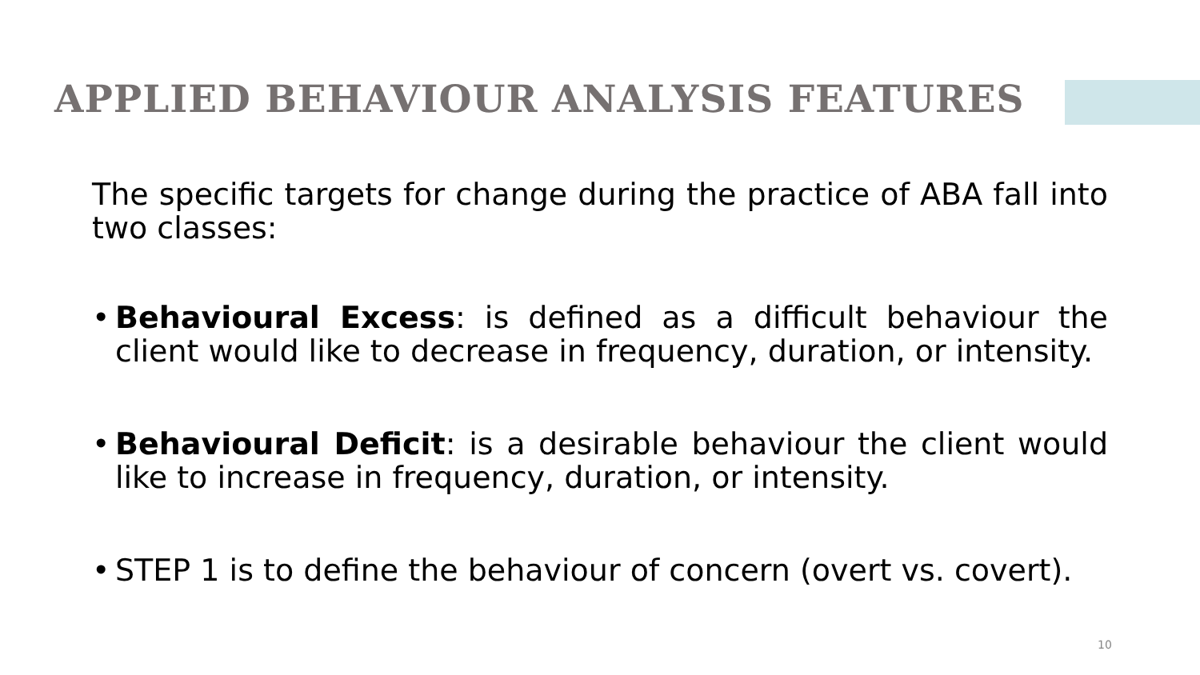APPLIED BEHAVIOUR ANALYSIS FEATURES
The specific targets for change during the practice of ABA fall into two classes:
• Behavioural Excess: is defined as a difficult behaviour the client would like to decrease in frequency, duration, or intensity.
• Behavioural Deficit: is a desirable behaviour the client would like to increase in frequency, duration, or intensity.
• STEP 1 is to define the behaviour of concern (overt vs. covert).
10